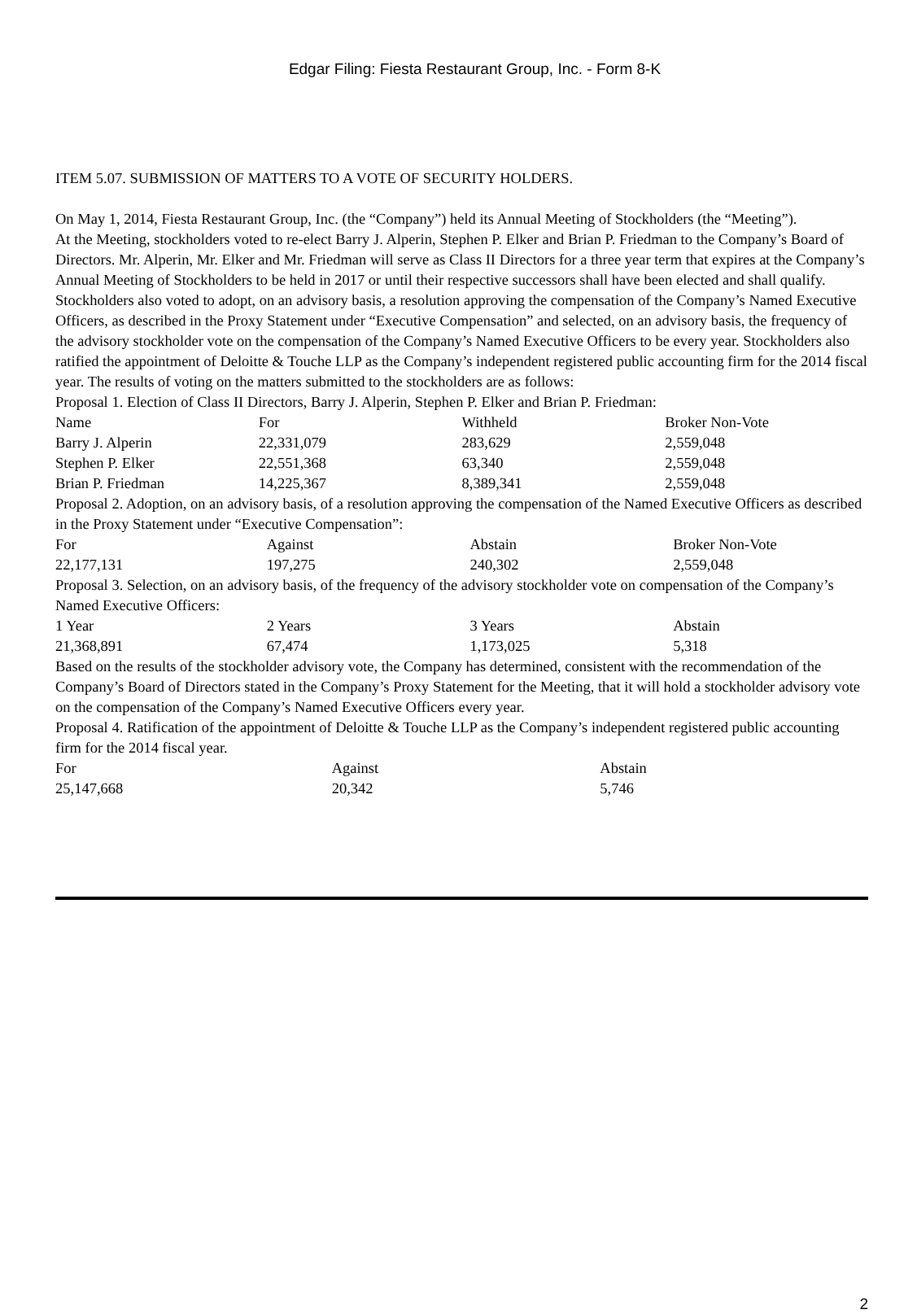Edgar Filing: Fiesta Restaurant Group, Inc. - Form 8-K
ITEM 5.07. SUBMISSION OF MATTERS TO A VOTE OF SECURITY HOLDERS.
On May 1, 2014, Fiesta Restaurant Group, Inc. (the “Company”) held its Annual Meeting of Stockholders (the “Meeting”).
At the Meeting, stockholders voted to re-elect Barry J. Alperin, Stephen P. Elker and Brian P. Friedman to the Company’s Board of Directors. Mr. Alperin, Mr. Elker and Mr. Friedman will serve as Class II Directors for a three year term that expires at the Company’s Annual Meeting of Stockholders to be held in 2017 or until their respective successors shall have been elected and shall qualify. Stockholders also voted to adopt, on an advisory basis, a resolution approving the compensation of the Company’s Named Executive Officers, as described in the Proxy Statement under “Executive Compensation” and selected, on an advisory basis, the frequency of the advisory stockholder vote on the compensation of the Company’s Named Executive Officers to be every year. Stockholders also ratified the appointment of Deloitte & Touche LLP as the Company’s independent registered public accounting firm for the 2014 fiscal year. The results of voting on the matters submitted to the stockholders are as follows:
Proposal 1. Election of Class II Directors, Barry J. Alperin, Stephen P. Elker and Brian P. Friedman:
| Name | For | Withheld | Broker Non-Vote |
| --- | --- | --- | --- |
| Barry J. Alperin | 22,331,079 | 283,629 | 2,559,048 |
| Stephen P. Elker | 22,551,368 | 63,340 | 2,559,048 |
| Brian P. Friedman | 14,225,367 | 8,389,341 | 2,559,048 |
Proposal 2. Adoption, on an advisory basis, of a resolution approving the compensation of the Named Executive Officers as described in the Proxy Statement under “Executive Compensation”:
| For | Against | Abstain | Broker Non-Vote |
| --- | --- | --- | --- |
| 22,177,131 | 197,275 | 240,302 | 2,559,048 |
Proposal 3. Selection, on an advisory basis, of the frequency of the advisory stockholder vote on compensation of the Company’s Named Executive Officers:
| 1 Year | 2 Years | 3 Years | Abstain |
| --- | --- | --- | --- |
| 21,368,891 | 67,474 | 1,173,025 | 5,318 |
Based on the results of the stockholder advisory vote, the Company has determined, consistent with the recommendation of the Company’s Board of Directors stated in the Company’s Proxy Statement for the Meeting, that it will hold a stockholder advisory vote on the compensation of the Company’s Named Executive Officers every year.
Proposal 4. Ratification of the appointment of Deloitte & Touche LLP as the Company’s independent registered public accounting firm for the 2014 fiscal year.
| For | Against | Abstain |
| --- | --- | --- |
| 25,147,668 | 20,342 | 5,746 |
2